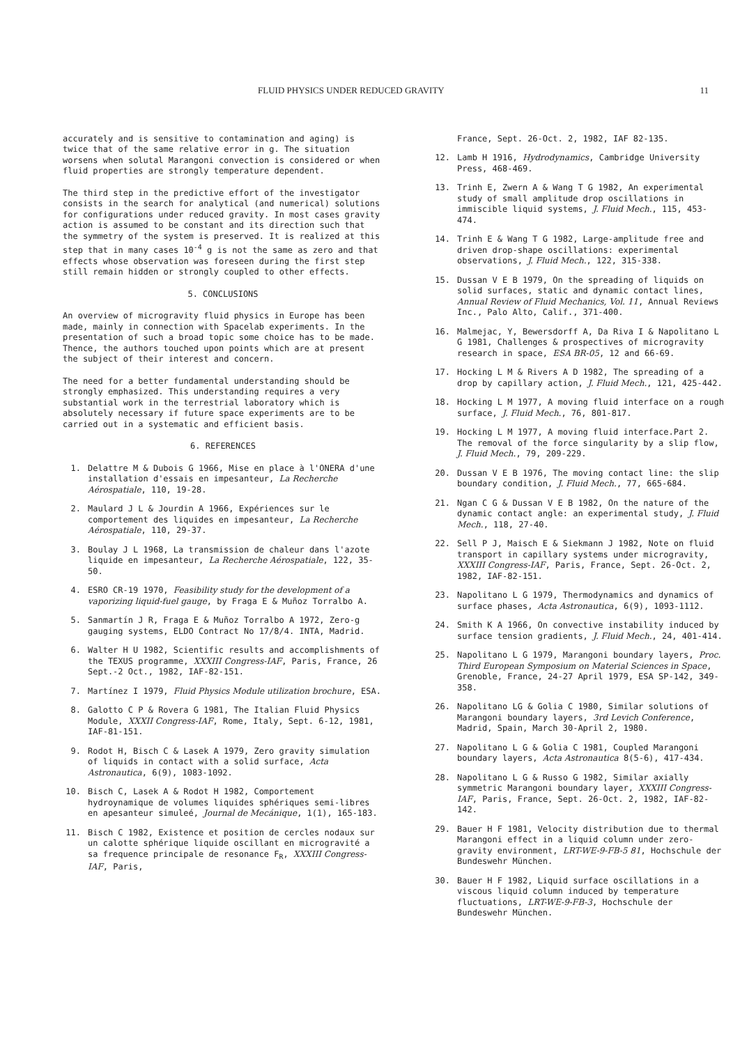FLUID PHYSICS UNDER REDUCED GRAVITY 11
accurately and is sensitive to contamination and aging) is twice that of the same relative error in g. The situation worsens when solutal Marangoni convection is considered or when fluid properties are strongly temperature dependent.
The third step in the predictive effort of the investigator consists in the search for analytical (and numerical) solutions for configurations under reduced gravity. In most cases gravity action is assumed to be constant and its direction such that the symmetry of the system is preserved. It is realized at this step that in many cases 10<sup>-4</sup> g is not the same as zero and that effects whose observation was foreseen during the first step still remain hidden or strongly coupled to other effects.
5. CONCLUSIONS
An overview of microgravity fluid physics in Europe has been made, mainly in connection with Spacelab experiments. In the presentation of such a broad topic some choice has to be made. Thence, the authors touched upon points which are at present the subject of their interest and concern.
The need for a better fundamental understanding should be strongly emphasized. This understanding requires a very substantial work in the terrestrial laboratory which is absolutely necessary if future space experiments are to be carried out in a systematic and efficient basis.
6. REFERENCES
1. Delattre M & Dubois G 1966, Mise en place à l'ONERA d'une installation d'essais en impesanteur, La Recherche Aérospatiale, 110, 19-28.
2. Maulard J L & Jourdin A 1966, Expériences sur le comportement des liquides en impesanteur, La Recherche Aérospatiale, 110, 29-37.
3. Boulay J L 1968, La transmission de chaleur dans l'azote liquide en impesanteur, La Recherche Aérospatiale, 122, 35-50.
4. ESRO CR-19 1970, Feasibility study for the development of a vaporizing liquid-fuel gauge, by Fraga E & Muñoz Torralbo A.
5. Sanmartín J R, Fraga E & Muñoz Torralbo A 1972, Zero-g gauging systems, ELDO Contract No 17/8/4. INTA, Madrid.
6. Walter H U 1982, Scientific results and accomplishments of the TEXUS programme, XXXIII Congress-IAF, Paris, France, 26 Sept.-2 Oct., 1982, IAF-82-151.
7. Martínez I 1979, Fluid Physics Module utilization brochure, ESA.
8. Galotto C P & Rovera G 1981, The Italian Fluid Physics Module, XXXII Congress-IAF, Rome, Italy, Sept. 6-12, 1981, IAF-81-151.
9. Rodot H, Bisch C & Lasek A 1979, Zero gravity simulation of liquids in contact with a solid surface, Acta Astronautica, 6(9), 1083-1092.
10. Bisch C, Lasek A & Rodot H 1982, Comportement hydroynamique de volumes liquides sphériques semi-libres en apesanteur simuleé, Journal de Mecánique, 1(1), 165-183.
11. Bisch C 1982, Existence et position de cercles nodaux sur un calotte sphérique liquide oscillant en microgravité a sa frequence principale de resonance F<sub>R</sub>, XXXIII Congress-IAF, Paris,
France, Sept. 26-Oct. 2, 1982, IAF 82-135.
12. Lamb H 1916, Hydrodynamics, Cambridge University Press, 468-469.
13. Trinh E, Zwern A & Wang T G 1982, An experimental study of small amplitude drop oscillations in immiscible liquid systems, J. Fluid Mech., 115, 453-474.
14. Trinh E & Wang T G 1982, Large-amplitude free and driven drop-shape oscillations: experimental observations, J. Fluid Mech., 122, 315-338.
15. Dussan V E B 1979, On the spreading of liquids on solid surfaces, static and dynamic contact lines, Annual Review of Fluid Mechanics, Vol. 11, Annual Reviews Inc., Palo Alto, Calif., 371-400.
16. Malmejac, Y, Bewersdorff A, Da Riva I & Napolitano L G 1981, Challenges & prospectives of microgravity research in space, ESA BR-05, 12 and 66-69.
17. Hocking L M & Rivers A D 1982, The spreading of a drop by capillary action, J. Fluid Mech., 121, 425-442.
18. Hocking L M 1977, A moving fluid interface on a rough surface, J. Fluid Mech., 76, 801-817.
19. Hocking L M 1977, A moving fluid interface.Part 2. The removal of the force singularity by a slip flow, J. Fluid Mech., 79, 209-229.
20. Dussan V E B 1976, The moving contact line: the slip boundary condition, J. Fluid Mech., 77, 665-684.
21. Ngan C G & Dussan V E B 1982, On the nature of the dynamic contact angle: an experimental study, J. Fluid Mech., 118, 27-40.
22. Sell P J, Maisch E & Siekmann J 1982, Note on fluid transport in capillary systems under microgravity, XXXIII Congress-IAF, Paris, France, Sept. 26-Oct. 2, 1982, IAF-82-151.
23. Napolitano L G 1979, Thermodynamics and dynamics of surface phases, Acta Astronautica, 6(9), 1093-1112.
24. Smith K A 1966, On convective instability induced by surface tension gradients, J. Fluid Mech., 24, 401-414.
25. Napolitano L G 1979, Marangoni boundary layers, Proc. Third European Symposium on Material Sciences in Space, Grenoble, France, 24-27 April 1979, ESA SP-142, 349-358.
26. Napolitano LG & Golia C 1980, Similar solutions of Marangoni boundary layers, 3rd Levich Conference, Madrid, Spain, March 30-April 2, 1980.
27. Napolitano L G & Golia C 1981, Coupled Marangoni boundary layers, Acta Astronautica 8(5-6), 417-434.
28. Napolitano L G & Russo G 1982, Similar axially symmetric Marangoni boundary layer, XXXIII Congress-IAF, Paris, France, Sept. 26-Oct. 2, 1982, IAF-82-142.
29. Bauer H F 1981, Velocity distribution due to thermal Marangoni effect in a liquid column under zero-gravity environment, LRT-WE-9-FB-5 81, Hochschule der Bundeswehr München.
30. Bauer H F 1982, Liquid surface oscillations in a viscous liquid column induced by temperature fluctuations, LRT-WE-9-FB-3, Hochschule der Bundeswehr München.